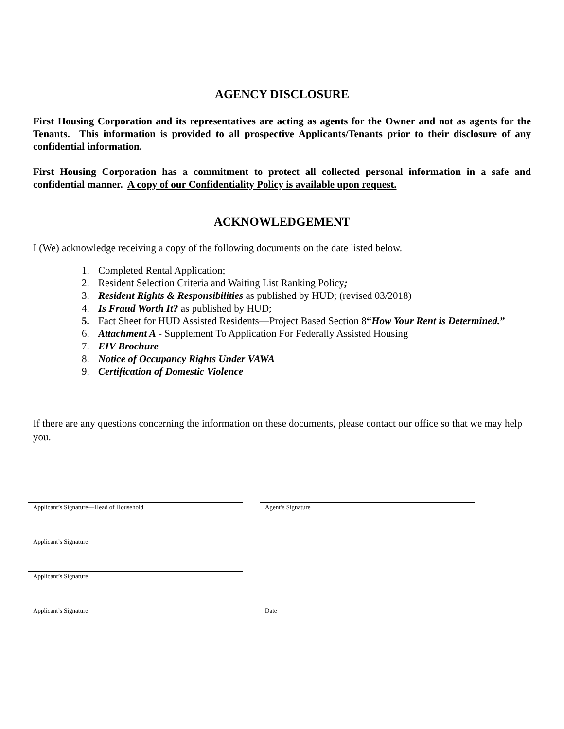AGENCY DISCLOSURE
First Housing Corporation and its representatives are acting as agents for the Owner and not as agents for the Tenants. This information is provided to all prospective Applicants/Tenants prior to their disclosure of any confidential information.
First Housing Corporation has a commitment to protect all collected personal information in a safe and confidential manner. A copy of our Confidentiality Policy is available upon request.
ACKNOWLEDGEMENT
I (We) acknowledge receiving a copy of the following documents on the date listed below.
1. Completed Rental Application;
2. Resident Selection Criteria and Waiting List Ranking Policy;
3. Resident Rights & Responsibilities as published by HUD; (revised 03/2018)
4. Is Fraud Worth It? as published by HUD;
5. Fact Sheet for HUD Assisted Residents—Project Based Section 8“How Your Rent is Determined.”
6. Attachment A - Supplement To Application For Federally Assisted Housing
7. EIV Brochure
8. Notice of Occupancy Rights Under VAWA
9. Certification of Domestic Violence
If there are any questions concerning the information on these documents, please contact our office so that we may help you.
Applicant’s Signature—Head of Household
Agent’s Signature
Applicant’s Signature
Applicant’s Signature
Applicant’s Signature Date